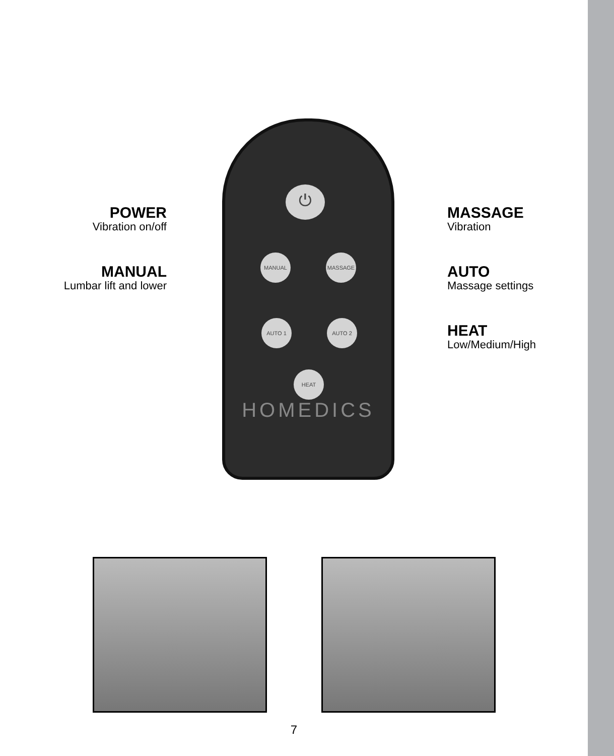POWER
Vibration on/off
MANUAL
Lumbar lift and lower
⏻
MANUAL MASSAGE
AUTO 1 AUTO 2
HEAT
HOMEDICS
MASSAGE
Vibration
AUTO
Massage settings
HEAT
Low/Medium/High
7